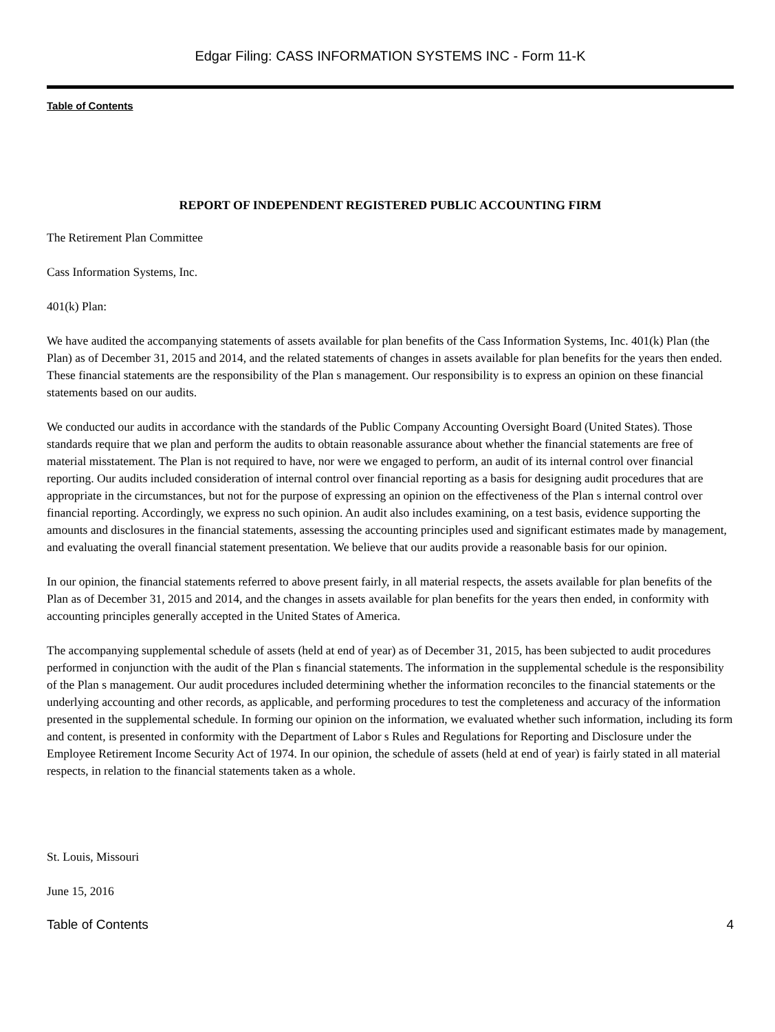Edgar Filing: CASS INFORMATION SYSTEMS INC - Form 11-K
Table of Contents
REPORT OF INDEPENDENT REGISTERED PUBLIC ACCOUNTING FIRM
The Retirement Plan Committee
Cass Information Systems, Inc.
401(k) Plan:
We have audited the accompanying statements of assets available for plan benefits of the Cass Information Systems, Inc. 401(k) Plan (the Plan) as of December 31, 2015 and 2014, and the related statements of changes in assets available for plan benefits for the years then ended. These financial statements are the responsibility of the Plan s management. Our responsibility is to express an opinion on these financial statements based on our audits.
We conducted our audits in accordance with the standards of the Public Company Accounting Oversight Board (United States). Those standards require that we plan and perform the audits to obtain reasonable assurance about whether the financial statements are free of material misstatement. The Plan is not required to have, nor were we engaged to perform, an audit of its internal control over financial reporting. Our audits included consideration of internal control over financial reporting as a basis for designing audit procedures that are appropriate in the circumstances, but not for the purpose of expressing an opinion on the effectiveness of the Plan s internal control over financial reporting. Accordingly, we express no such opinion. An audit also includes examining, on a test basis, evidence supporting the amounts and disclosures in the financial statements, assessing the accounting principles used and significant estimates made by management, and evaluating the overall financial statement presentation. We believe that our audits provide a reasonable basis for our opinion.
In our opinion, the financial statements referred to above present fairly, in all material respects, the assets available for plan benefits of the Plan as of December 31, 2015 and 2014, and the changes in assets available for plan benefits for the years then ended, in conformity with accounting principles generally accepted in the United States of America.
The accompanying supplemental schedule of assets (held at end of year) as of December 31, 2015, has been subjected to audit procedures performed in conjunction with the audit of the Plan s financial statements. The information in the supplemental schedule is the responsibility of the Plan s management. Our audit procedures included determining whether the information reconciles to the financial statements or the underlying accounting and other records, as applicable, and performing procedures to test the completeness and accuracy of the information presented in the supplemental schedule. In forming our opinion on the information, we evaluated whether such information, including its form and content, is presented in conformity with the Department of Labor s Rules and Regulations for Reporting and Disclosure under the Employee Retirement Income Security Act of 1974. In our opinion, the schedule of assets (held at end of year) is fairly stated in all material respects, in relation to the financial statements taken as a whole.
St. Louis, Missouri
June 15, 2016
Table of Contents 4